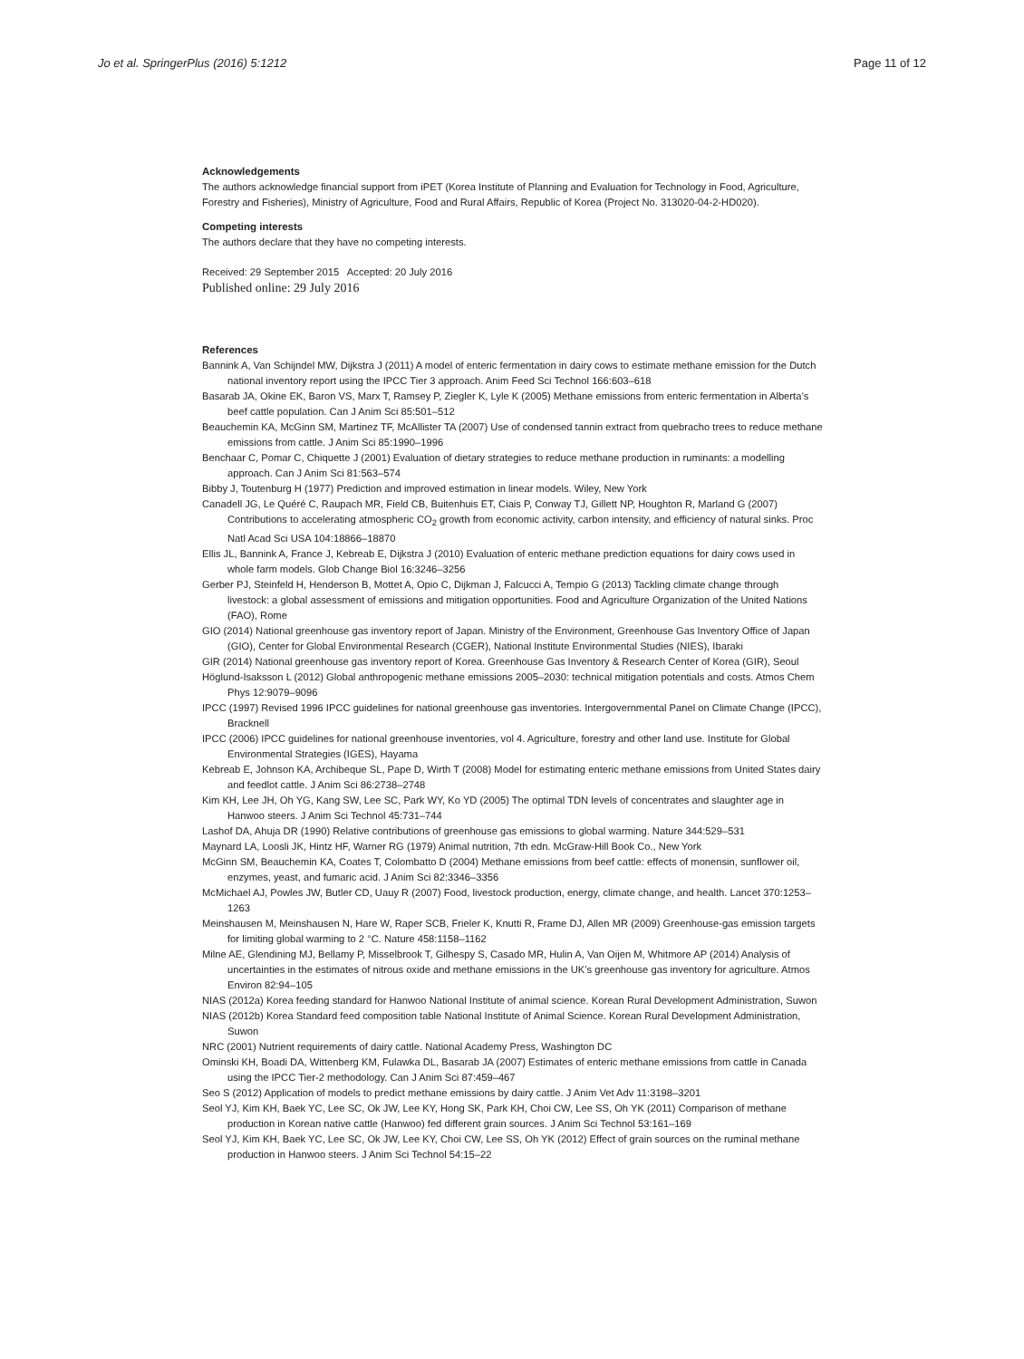Jo et al. SpringerPlus (2016) 5:1212 Page 11 of 12
Acknowledgements
The authors acknowledge financial support from iPET (Korea Institute of Planning and Evaluation for Technology in Food, Agriculture, Forestry and Fisheries), Ministry of Agriculture, Food and Rural Affairs, Republic of Korea (Project No. 313020-04-2-HD020).
Competing interests
The authors declare that they have no competing interests.
Received: 29 September 2015 Accepted: 20 July 2016
Published online: 29 July 2016
References
Bannink A, Van Schijndel MW, Dijkstra J (2011) A model of enteric fermentation in dairy cows to estimate methane emission for the Dutch national inventory report using the IPCC Tier 3 approach. Anim Feed Sci Technol 166:603–618
Basarab JA, Okine EK, Baron VS, Marx T, Ramsey P, Ziegler K, Lyle K (2005) Methane emissions from enteric fermentation in Alberta’s beef cattle population. Can J Anim Sci 85:501–512
Beauchemin KA, McGinn SM, Martinez TF, McAllister TA (2007) Use of condensed tannin extract from quebracho trees to reduce methane emissions from cattle. J Anim Sci 85:1990–1996
Benchaar C, Pomar C, Chiquette J (2001) Evaluation of dietary strategies to reduce methane production in ruminants: a modelling approach. Can J Anim Sci 81:563–574
Bibby J, Toutenburg H (1977) Prediction and improved estimation in linear models. Wiley, New York
Canadell JG, Le Quéré C, Raupach MR, Field CB, Buitenhuis ET, Ciais P, Conway TJ, Gillett NP, Houghton R, Marland G (2007) Contributions to accelerating atmospheric CO<sub>2</sub> growth from economic activity, carbon intensity, and efficiency of natural sinks. Proc Natl Acad Sci USA 104:18866–18870
Ellis JL, Bannink A, France J, Kebreab E, Dijkstra J (2010) Evaluation of enteric methane prediction equations for dairy cows used in whole farm models. Glob Change Biol 16:3246–3256
Gerber PJ, Steinfeld H, Henderson B, Mottet A, Opio C, Dijkman J, Falcucci A, Tempio G (2013) Tackling climate change through livestock: a global assessment of emissions and mitigation opportunities. Food and Agriculture Organization of the United Nations (FAO), Rome
GIO (2014) National greenhouse gas inventory report of Japan. Ministry of the Environment, Greenhouse Gas Inventory Office of Japan (GIO), Center for Global Environmental Research (CGER), National Institute Environmental Studies (NIES), Ibaraki
GIR (2014) National greenhouse gas inventory report of Korea. Greenhouse Gas Inventory & Research Center of Korea (GIR), Seoul
Höglund-Isaksson L (2012) Global anthropogenic methane emissions 2005–2030: technical mitigation potentials and costs. Atmos Chem Phys 12:9079–9096
IPCC (1997) Revised 1996 IPCC guidelines for national greenhouse gas inventories. Intergovernmental Panel on Climate Change (IPCC), Bracknell
IPCC (2006) IPCC guidelines for national greenhouse inventories, vol 4. Agriculture, forestry and other land use. Institute for Global Environmental Strategies (IGES), Hayama
Kebreab E, Johnson KA, Archibeque SL, Pape D, Wirth T (2008) Model for estimating enteric methane emissions from United States dairy and feedlot cattle. J Anim Sci 86:2738–2748
Kim KH, Lee JH, Oh YG, Kang SW, Lee SC, Park WY, Ko YD (2005) The optimal TDN levels of concentrates and slaughter age in Hanwoo steers. J Anim Sci Technol 45:731–744
Lashof DA, Ahuja DR (1990) Relative contributions of greenhouse gas emissions to global warming. Nature 344:529–531
Maynard LA, Loosli JK, Hintz HF, Warner RG (1979) Animal nutrition, 7th edn. McGraw-Hill Book Co., New York
McGinn SM, Beauchemin KA, Coates T, Colombatto D (2004) Methane emissions from beef cattle: effects of monensin, sunflower oil, enzymes, yeast, and fumaric acid. J Anim Sci 82:3346–3356
McMichael AJ, Powles JW, Butler CD, Uauy R (2007) Food, livestock production, energy, climate change, and health. Lancet 370:1253–1263
Meinshausen M, Meinshausen N, Hare W, Raper SCB, Frieler K, Knutti R, Frame DJ, Allen MR (2009) Greenhouse-gas emission targets for limiting global warming to 2 °C. Nature 458:1158–1162
Milne AE, Glendining MJ, Bellamy P, Misselbrook T, Gilhespy S, Casado MR, Hulin A, Van Oijen M, Whitmore AP (2014) Analysis of uncertainties in the estimates of nitrous oxide and methane emissions in the UK’s greenhouse gas inventory for agriculture. Atmos Environ 82:94–105
NIAS (2012a) Korea feeding standard for Hanwoo National Institute of animal science. Korean Rural Development Administration, Suwon
NIAS (2012b) Korea Standard feed composition table National Institute of Animal Science. Korean Rural Development Administration, Suwon
NRC (2001) Nutrient requirements of dairy cattle. National Academy Press, Washington DC
Ominski KH, Boadi DA, Wittenberg KM, Fulawka DL, Basarab JA (2007) Estimates of enteric methane emissions from cattle in Canada using the IPCC Tier-2 methodology. Can J Anim Sci 87:459–467
Seo S (2012) Application of models to predict methane emissions by dairy cattle. J Anim Vet Adv 11:3198–3201
Seol YJ, Kim KH, Baek YC, Lee SC, Ok JW, Lee KY, Hong SK, Park KH, Choi CW, Lee SS, Oh YK (2011) Comparison of methane production in Korean native cattle (Hanwoo) fed different grain sources. J Anim Sci Technol 53:161–169
Seol YJ, Kim KH, Baek YC, Lee SC, Ok JW, Lee KY, Choi CW, Lee SS, Oh YK (2012) Effect of grain sources on the ruminal methane production in Hanwoo steers. J Anim Sci Technol 54:15–22